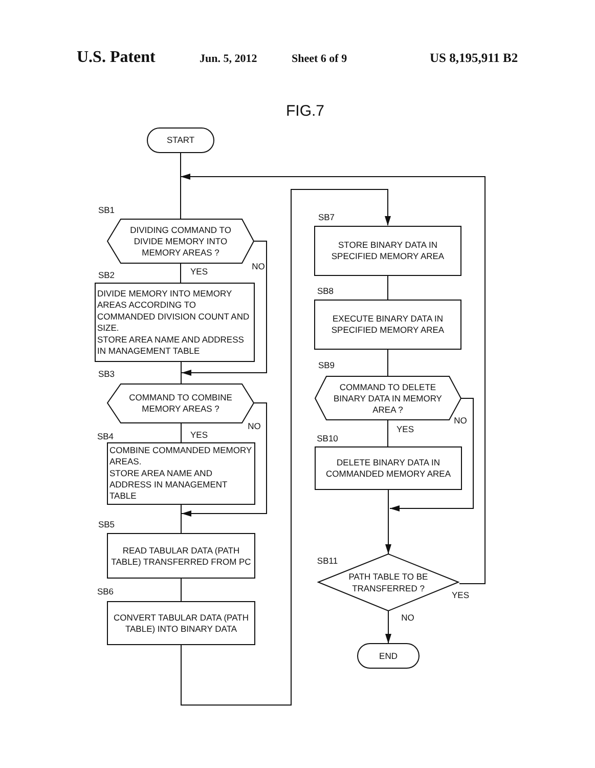U.S. Patent Jun. 5, 2012 Sheet 6 of 9 US 8,195,911 B2
FIG.7
START
END
SB1
DIVIDING COMMAND TO
DIVIDE MEMORY INTO
MEMORY AREAS ?
YES
NO
SB2
DIVIDE MEMORY INTO MEMORY
AREAS ACCORDING TO
COMMANDED DIVISION COUNT AND
SIZE.
STORE AREA NAME AND ADDRESS
IN MANAGEMENT TABLE
COMBINE COMMANDED MEMORY
AREAS.
STORE AREA NAME AND
ADDRESS IN MANAGEMENT
TABLE
SB3
COMMAND TO COMBINE
MEMORY AREAS ?
YES
NO
SB4
SB5
READ TABULAR DATA (PATH
TABLE) TRANSFERRED FROM PC
SB6
CONVERT TABULAR DATA (PATH
TABLE) INTO BINARY DATA
SB7
STORE BINARY DATA IN
SPECIFIED MEMORY AREA
SB8
EXECUTE BINARY DATA IN
SPECIFIED MEMORY AREA
SB9
COMMAND TO DELETE
BINARY DATA IN MEMORY
AREA ?
NO
YES
SB10
DELETE BINARY DATA IN
COMMANDED MEMORY AREA
SB11
PATH TABLE TO BE
TRANSFERRED ?
YES
NO